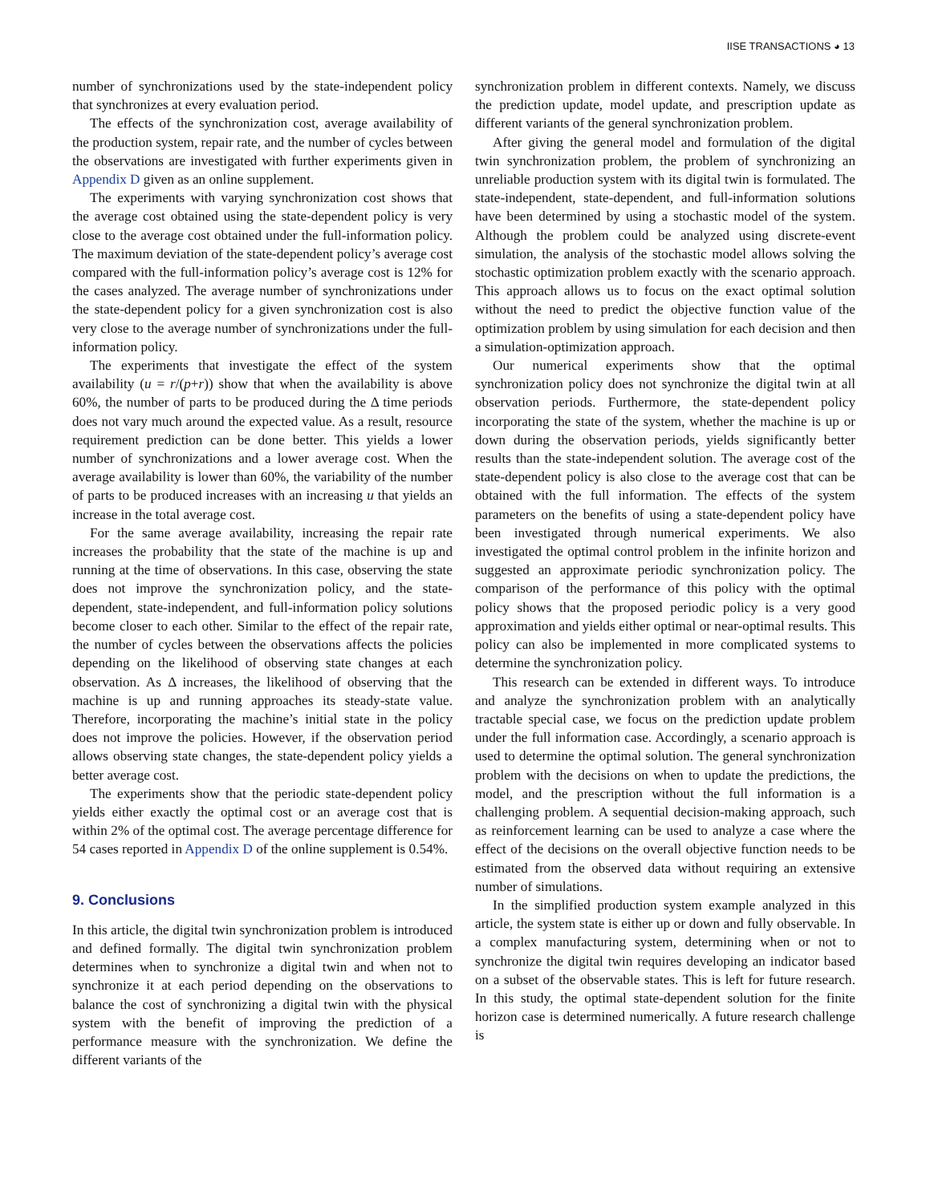IISE TRANSACTIONS ◕ 13
number of synchronizations used by the state-independent policy that synchronizes at every evaluation period.
The effects of the synchronization cost, average availability of the production system, repair rate, and the number of cycles between the observations are investigated with further experiments given in Appendix D given as an online supplement.
The experiments with varying synchronization cost shows that the average cost obtained using the state-dependent policy is very close to the average cost obtained under the full-information policy. The maximum deviation of the state-dependent policy’s average cost compared with the full-information policy’s average cost is 12% for the cases analyzed. The average number of synchronizations under the state-dependent policy for a given synchronization cost is also very close to the average number of synchronizations under the full-information policy.
The experiments that investigate the effect of the system availability (u = r/(p+r)) show that when the availability is above 60%, the number of parts to be produced during the Δ time periods does not vary much around the expected value. As a result, resource requirement prediction can be done better. This yields a lower number of synchronizations and a lower average cost. When the average availability is lower than 60%, the variability of the number of parts to be produced increases with an increasing u that yields an increase in the total average cost.
For the same average availability, increasing the repair rate increases the probability that the state of the machine is up and running at the time of observations. In this case, observing the state does not improve the synchronization policy, and the state-dependent, state-independent, and full-information policy solutions become closer to each other. Similar to the effect of the repair rate, the number of cycles between the observations affects the policies depending on the likelihood of observing state changes at each observation. As Δ increases, the likelihood of observing that the machine is up and running approaches its steady-state value. Therefore, incorporating the machine’s initial state in the policy does not improve the policies. However, if the observation period allows observing state changes, the state-dependent policy yields a better average cost.
The experiments show that the periodic state-dependent policy yields either exactly the optimal cost or an average cost that is within 2% of the optimal cost. The average percentage difference for 54 cases reported in Appendix D of the online supplement is 0.54%.
9. Conclusions
In this article, the digital twin synchronization problem is introduced and defined formally. The digital twin synchronization problem determines when to synchronize a digital twin and when not to synchronize it at each period depending on the observations to balance the cost of synchronizing a digital twin with the physical system with the benefit of improving the prediction of a performance measure with the synchronization. We define the different variants of the
synchronization problem in different contexts. Namely, we discuss the prediction update, model update, and prescription update as different variants of the general synchronization problem.
After giving the general model and formulation of the digital twin synchronization problem, the problem of synchronizing an unreliable production system with its digital twin is formulated. The state-independent, state-dependent, and full-information solutions have been determined by using a stochastic model of the system. Although the problem could be analyzed using discrete-event simulation, the analysis of the stochastic model allows solving the stochastic optimization problem exactly with the scenario approach. This approach allows us to focus on the exact optimal solution without the need to predict the objective function value of the optimization problem by using simulation for each decision and then a simulation-optimization approach.
Our numerical experiments show that the optimal synchronization policy does not synchronize the digital twin at all observation periods. Furthermore, the state-dependent policy incorporating the state of the system, whether the machine is up or down during the observation periods, yields significantly better results than the state-independent solution. The average cost of the state-dependent policy is also close to the average cost that can be obtained with the full information. The effects of the system parameters on the benefits of using a state-dependent policy have been investigated through numerical experiments. We also investigated the optimal control problem in the infinite horizon and suggested an approximate periodic synchronization policy. The comparison of the performance of this policy with the optimal policy shows that the proposed periodic policy is a very good approximation and yields either optimal or near-optimal results. This policy can also be implemented in more complicated systems to determine the synchronization policy.
This research can be extended in different ways. To introduce and analyze the synchronization problem with an analytically tractable special case, we focus on the prediction update problem under the full information case. Accordingly, a scenario approach is used to determine the optimal solution. The general synchronization problem with the decisions on when to update the predictions, the model, and the prescription without the full information is a challenging problem. A sequential decision-making approach, such as reinforcement learning can be used to analyze a case where the effect of the decisions on the overall objective function needs to be estimated from the observed data without requiring an extensive number of simulations.
In the simplified production system example analyzed in this article, the system state is either up or down and fully observable. In a complex manufacturing system, determining when or not to synchronize the digital twin requires developing an indicator based on a subset of the observable states. This is left for future research. In this study, the optimal state-dependent solution for the finite horizon case is determined numerically. A future research challenge is